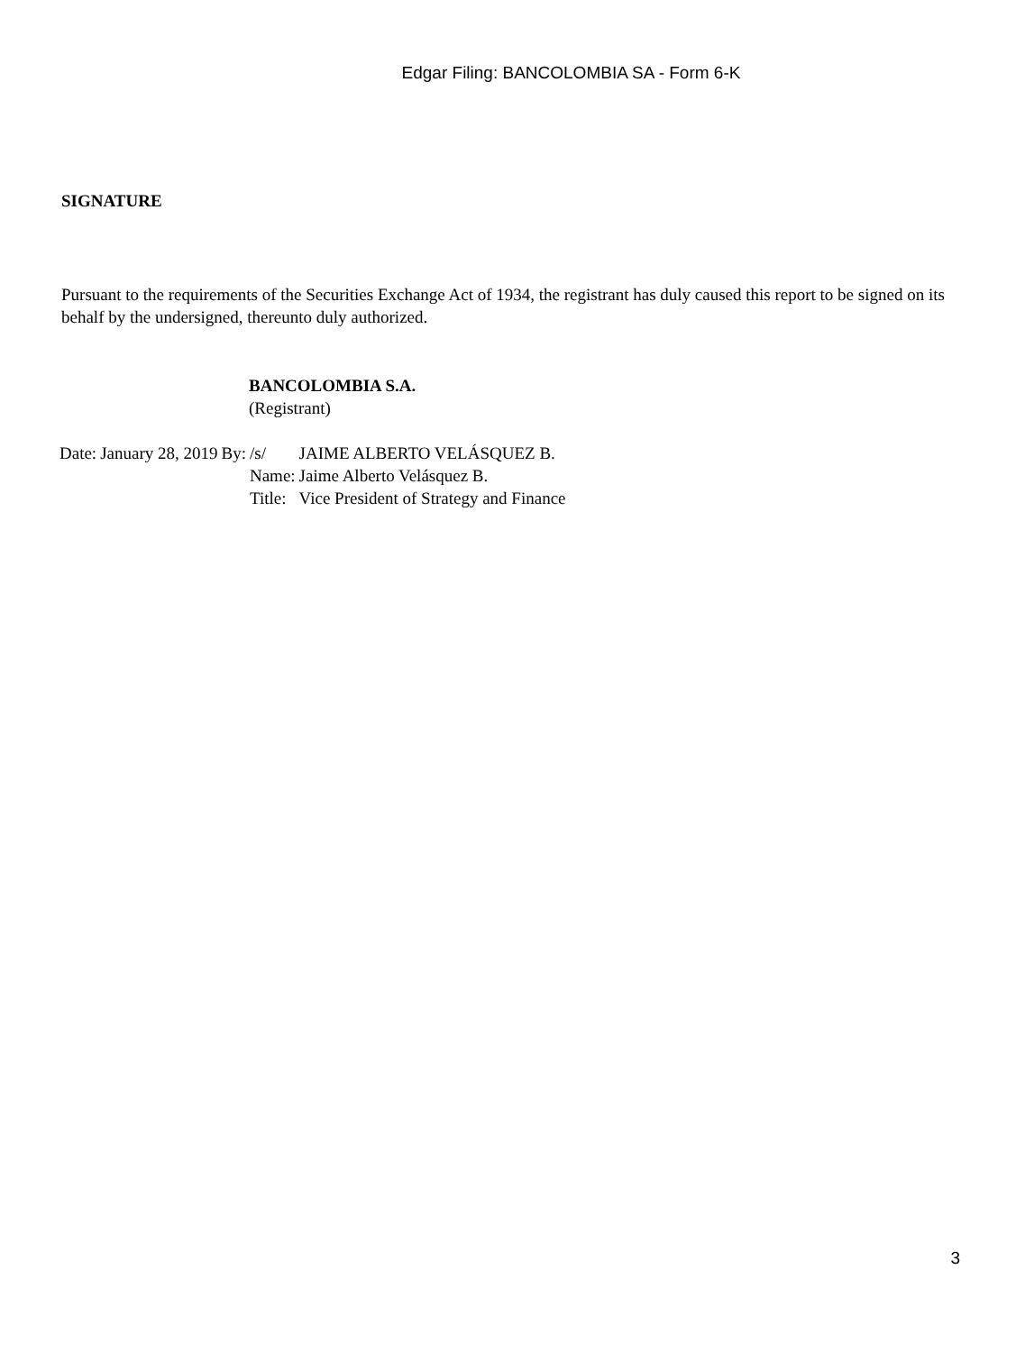Edgar Filing: BANCOLOMBIA SA - Form 6-K
SIGNATURE
Pursuant to the requirements of the Securities Exchange Act of 1934, the registrant has duly caused this report to be signed on its behalf by the undersigned, thereunto duly authorized.
BANCOLOMBIA S.A.
(Registrant)
| Date: | January 28, 2019 | By: | /s/ | JAIME ALBERTO VELÁSQUEZ B. |
| | | | Name: | Jaime Alberto Velásquez B. |
| | | | Title: | Vice President of Strategy and Finance |
3